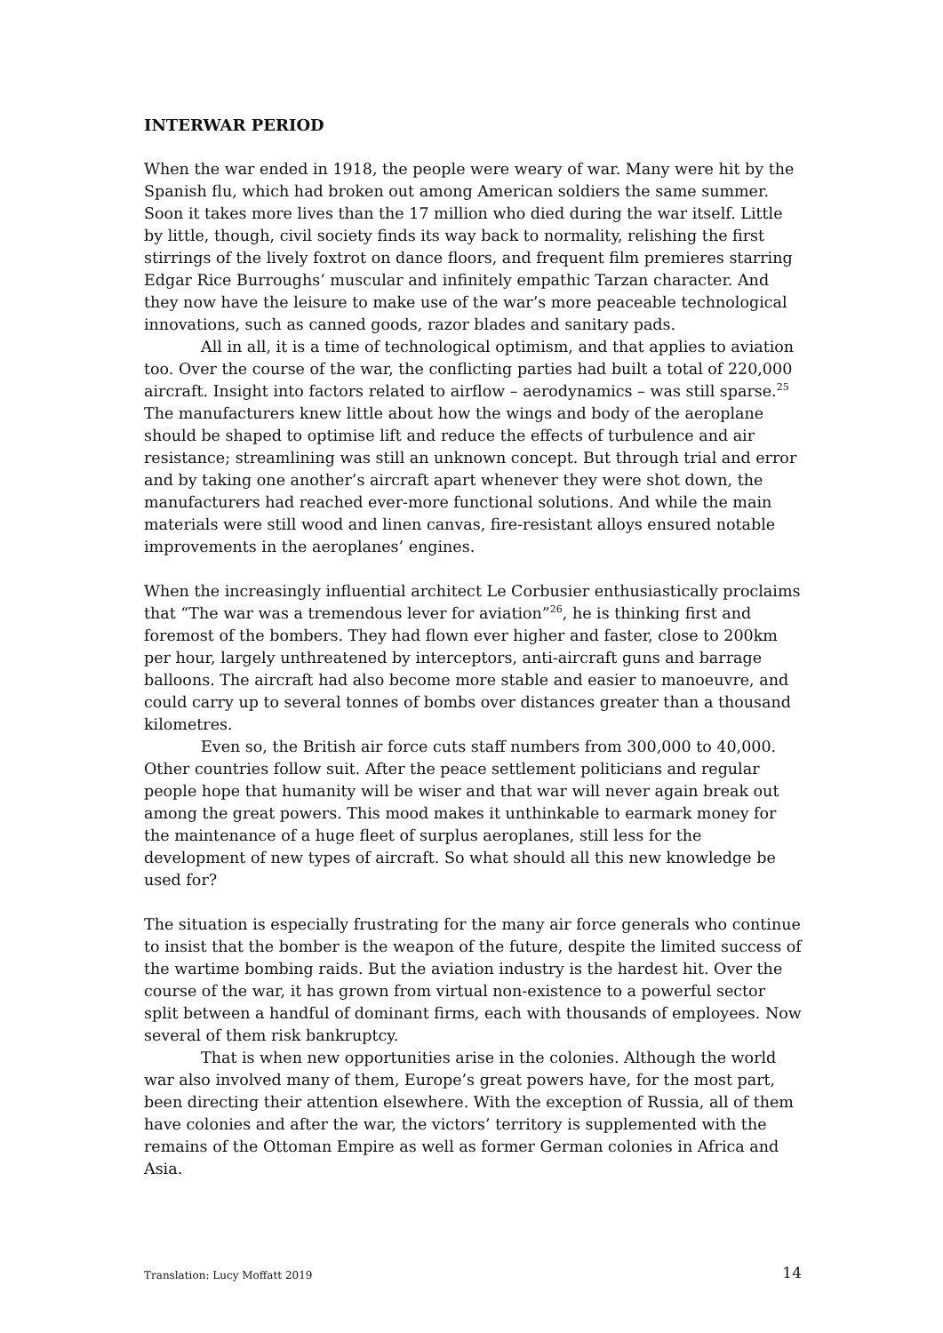INTERWAR PERIOD
When the war ended in 1918, the people were weary of war. Many were hit by the Spanish flu, which had broken out among American soldiers the same summer. Soon it takes more lives than the 17 million who died during the war itself. Little by little, though, civil society finds its way back to normality, relishing the first stirrings of the lively foxtrot on dance floors, and frequent film premieres starring Edgar Rice Burroughs’ muscular and infinitely empathic Tarzan character. And they now have the leisure to make use of the war’s more peaceable technological innovations, such as canned goods, razor blades and sanitary pads.
All in all, it is a time of technological optimism, and that applies to aviation too. Over the course of the war, the conflicting parties had built a total of 220,000 aircraft. Insight into factors related to airflow – aerodynamics – was still sparse.<sup>25</sup> The manufacturers knew little about how the wings and body of the aeroplane should be shaped to optimise lift and reduce the effects of turbulence and air resistance; streamlining was still an unknown concept. But through trial and error and by taking one another’s aircraft apart whenever they were shot down, the manufacturers had reached ever-more functional solutions. And while the main materials were still wood and linen canvas, fire-resistant alloys ensured notable improvements in the aeroplanes’ engines.
When the increasingly influential architect Le Corbusier enthusiastically proclaims that “The war was a tremendous lever for aviation”<sup>26</sup>, he is thinking first and foremost of the bombers. They had flown ever higher and faster, close to 200km per hour, largely unthreatened by interceptors, anti-aircraft guns and barrage balloons. The aircraft had also become more stable and easier to manoeuvre, and could carry up to several tonnes of bombs over distances greater than a thousand kilometres.
Even so, the British air force cuts staff numbers from 300,000 to 40,000. Other countries follow suit. After the peace settlement politicians and regular people hope that humanity will be wiser and that war will never again break out among the great powers. This mood makes it unthinkable to earmark money for the maintenance of a huge fleet of surplus aeroplanes, still less for the development of new types of aircraft. So what should all this new knowledge be used for?
The situation is especially frustrating for the many air force generals who continue to insist that the bomber is the weapon of the future, despite the limited success of the wartime bombing raids. But the aviation industry is the hardest hit. Over the course of the war, it has grown from virtual non-existence to a powerful sector split between a handful of dominant firms, each with thousands of employees. Now several of them risk bankruptcy.
That is when new opportunities arise in the colonies. Although the world war also involved many of them, Europe’s great powers have, for the most part, been directing their attention elsewhere. With the exception of Russia, all of them have colonies and after the war, the victors’ territory is supplemented with the remains of the Ottoman Empire as well as former German colonies in Africa and Asia.
Translation: Lucy Moffatt 2019 14